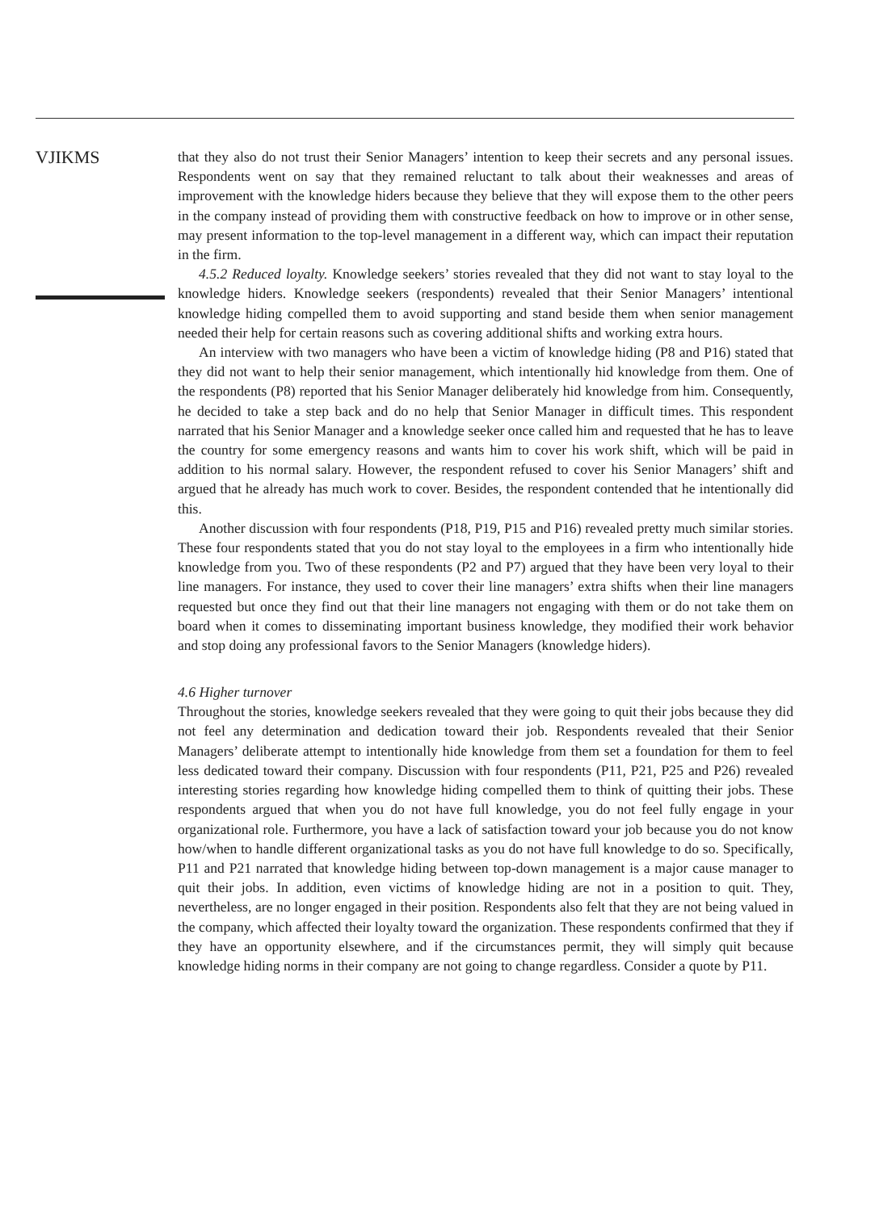VJIKMS
that they also do not trust their Senior Managers’ intention to keep their secrets and any personal issues. Respondents went on say that they remained reluctant to talk about their weaknesses and areas of improvement with the knowledge hiders because they believe that they will expose them to the other peers in the company instead of providing them with constructive feedback on how to improve or in other sense, may present information to the top-level management in a different way, which can impact their reputation in the firm.
4.5.2 Reduced loyalty. Knowledge seekers’ stories revealed that they did not want to stay loyal to the knowledge hiders. Knowledge seekers (respondents) revealed that their Senior Managers’ intentional knowledge hiding compelled them to avoid supporting and stand beside them when senior management needed their help for certain reasons such as covering additional shifts and working extra hours.
An interview with two managers who have been a victim of knowledge hiding (P8 and P16) stated that they did not want to help their senior management, which intentionally hid knowledge from them. One of the respondents (P8) reported that his Senior Manager deliberately hid knowledge from him. Consequently, he decided to take a step back and do no help that Senior Manager in difficult times. This respondent narrated that his Senior Manager and a knowledge seeker once called him and requested that he has to leave the country for some emergency reasons and wants him to cover his work shift, which will be paid in addition to his normal salary. However, the respondent refused to cover his Senior Managers’ shift and argued that he already has much work to cover. Besides, the respondent contended that he intentionally did this.
Another discussion with four respondents (P18, P19, P15 and P16) revealed pretty much similar stories. These four respondents stated that you do not stay loyal to the employees in a firm who intentionally hide knowledge from you. Two of these respondents (P2 and P7) argued that they have been very loyal to their line managers. For instance, they used to cover their line managers’ extra shifts when their line managers requested but once they find out that their line managers not engaging with them or do not take them on board when it comes to disseminating important business knowledge, they modified their work behavior and stop doing any professional favors to the Senior Managers (knowledge hiders).
4.6 Higher turnover
Throughout the stories, knowledge seekers revealed that they were going to quit their jobs because they did not feel any determination and dedication toward their job. Respondents revealed that their Senior Managers’ deliberate attempt to intentionally hide knowledge from them set a foundation for them to feel less dedicated toward their company. Discussion with four respondents (P11, P21, P25 and P26) revealed interesting stories regarding how knowledge hiding compelled them to think of quitting their jobs. These respondents argued that when you do not have full knowledge, you do not feel fully engage in your organizational role. Furthermore, you have a lack of satisfaction toward your job because you do not know how/when to handle different organizational tasks as you do not have full knowledge to do so. Specifically, P11 and P21 narrated that knowledge hiding between top-down management is a major cause manager to quit their jobs. In addition, even victims of knowledge hiding are not in a position to quit. They, nevertheless, are no longer engaged in their position. Respondents also felt that they are not being valued in the company, which affected their loyalty toward the organization. These respondents confirmed that they if they have an opportunity elsewhere, and if the circumstances permit, they will simply quit because knowledge hiding norms in their company are not going to change regardless. Consider a quote by P11.